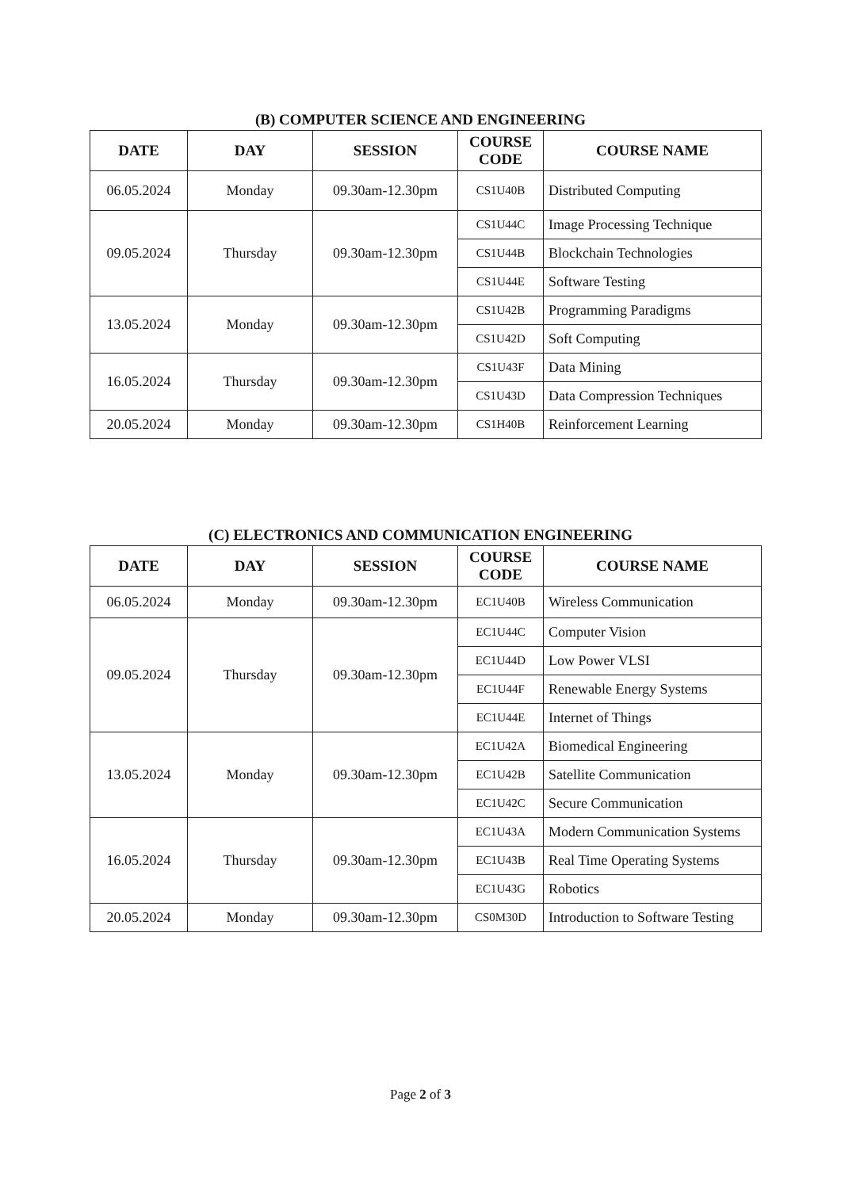(B) COMPUTER SCIENCE AND ENGINEERING
| DATE | DAY | SESSION | COURSE CODE | COURSE NAME |
| --- | --- | --- | --- | --- |
| 06.05.2024 | Monday | 09.30am-12.30pm | CS1U40B | Distributed Computing |
| 09.05.2024 | Thursday | 09.30am-12.30pm | CS1U44C | Image Processing Technique |
| | | | CS1U44B | Blockchain Technologies |
| | | | CS1U44E | Software Testing |
| 13.05.2024 | Monday | 09.30am-12.30pm | CS1U42B | Programming Paradigms |
| | | | CS1U42D | Soft Computing |
| 16.05.2024 | Thursday | 09.30am-12.30pm | CS1U43F | Data Mining |
| | | | CS1U43D | Data Compression Techniques |
| 20.05.2024 | Monday | 09.30am-12.30pm | CS1H40B | Reinforcement Learning |
(C) ELECTRONICS AND COMMUNICATION ENGINEERING
| DATE | DAY | SESSION | COURSE CODE | COURSE NAME |
| --- | --- | --- | --- | --- |
| 06.05.2024 | Monday | 09.30am-12.30pm | EC1U40B | Wireless Communication |
| 09.05.2024 | Thursday | 09.30am-12.30pm | EC1U44C | Computer Vision |
| | | | EC1U44D | Low Power VLSI |
| | | | EC1U44F | Renewable Energy Systems |
| | | | EC1U44E | Internet of Things |
| 13.05.2024 | Monday | 09.30am-12.30pm | EC1U42A | Biomedical Engineering |
| | | | EC1U42B | Satellite Communication |
| | | | EC1U42C | Secure Communication |
| 16.05.2024 | Thursday | 09.30am-12.30pm | EC1U43A | Modern Communication Systems |
| | | | EC1U43B | Real Time Operating Systems |
| | | | EC1U43G | Robotics |
| 20.05.2024 | Monday | 09.30am-12.30pm | CS0M30D | Introduction to Software Testing |
Page 2 of 3